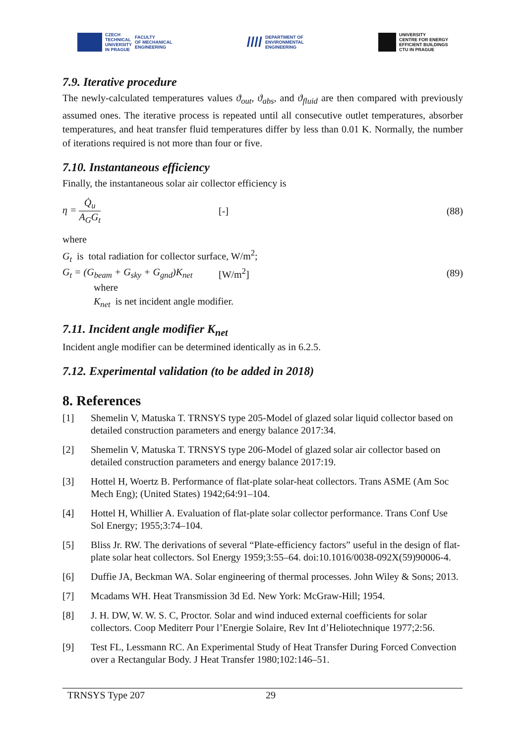CZECH
TECHNICAL
UNIVERSITY
IN PRAGUE FACULTY
OF MECHANICAL
ENGINEERING
//// DEPARTMENT OF
ENVIRONMENTAL
ENGINEERING
UNIVERSITY
CENTRE FOR ENERGY
EFFICIENT BUILDINGS
CTU IN PRAGUE
7.9. Iterative procedure
The newly-calculated temperatures values ϑ<sub>out</sub>, ϑ<sub>abs</sub>, and ϑ<sub>fluid</sub> are then compared with previously assumed ones. The iterative process is repeated until all consecutive outlet temperatures, absorber temperatures, and heat transfer fluid temperatures differ by less than 0.01 K. Normally, the number of iterations required is not more than four or five.
7.10. Instantaneous efficiency
Finally, the instantaneous solar air collector efficiency is
η = Q̇<sub>u</sub> A<sub>G</sub>G<sub>t</sub> [-] (88)
where
G<sub>t</sub> is total radiation for collector surface, W/m<sup>2</sup>;
G<sub>t</sub> = (G<sub>beam</sub> + G<sub>sky</sub> + G<sub>gnd</sub>)K<sub>net</sub>
[W/m<sup>2</sup>] (89)
where
K<sub>net</sub> is net incident angle modifier.
7.11. Incident angle modifier K<sub>net</sub>
Incident angle modifier can be determined identically as in 6.2.5.
7.12. Experimental validation (to be added in 2018)
8. References
[1] Shemelin V, Matuska T. TRNSYS type 205-Model of glazed solar liquid collector based on detailed construction parameters and energy balance 2017:34.
[2] Shemelin V, Matuska T. TRNSYS type 206-Model of glazed solar air collector based on detailed construction parameters and energy balance 2017:19.
[3] Hottel H, Woertz B. Performance of flat-plate solar-heat collectors. Trans ASME (Am Soc Mech Eng); (United States) 1942;64:91–104.
[4] Hottel H, Whillier A. Evaluation of flat-plate solar collector performance. Trans Conf Use Sol Energy; 1955;3:74–104.
[5] Bliss Jr. RW. The derivations of several “Plate-efficiency factors” useful in the design of flat-plate solar heat collectors. Sol Energy 1959;3:55–64. doi:10.1016/0038-092X(59)90006-4.
[6] Duffie JA, Beckman WA. Solar engineering of thermal processes. John Wiley & Sons; 2013.
[7] Mcadams WH. Heat Transmission 3d Ed. New York: McGraw-Hill; 1954.
[8] J. H. DW, W. W. S. C, Proctor. Solar and wind induced external coefficients for solar collectors. Coop Mediterr Pour l’Energie Solaire, Rev Int d’Heliotechnique 1977;2:56.
[9] Test FL, Lessmann RC. An Experimental Study of Heat Transfer During Forced Convection over a Rectangular Body. J Heat Transfer 1980;102:146–51.
TRNSYS Type 207 29